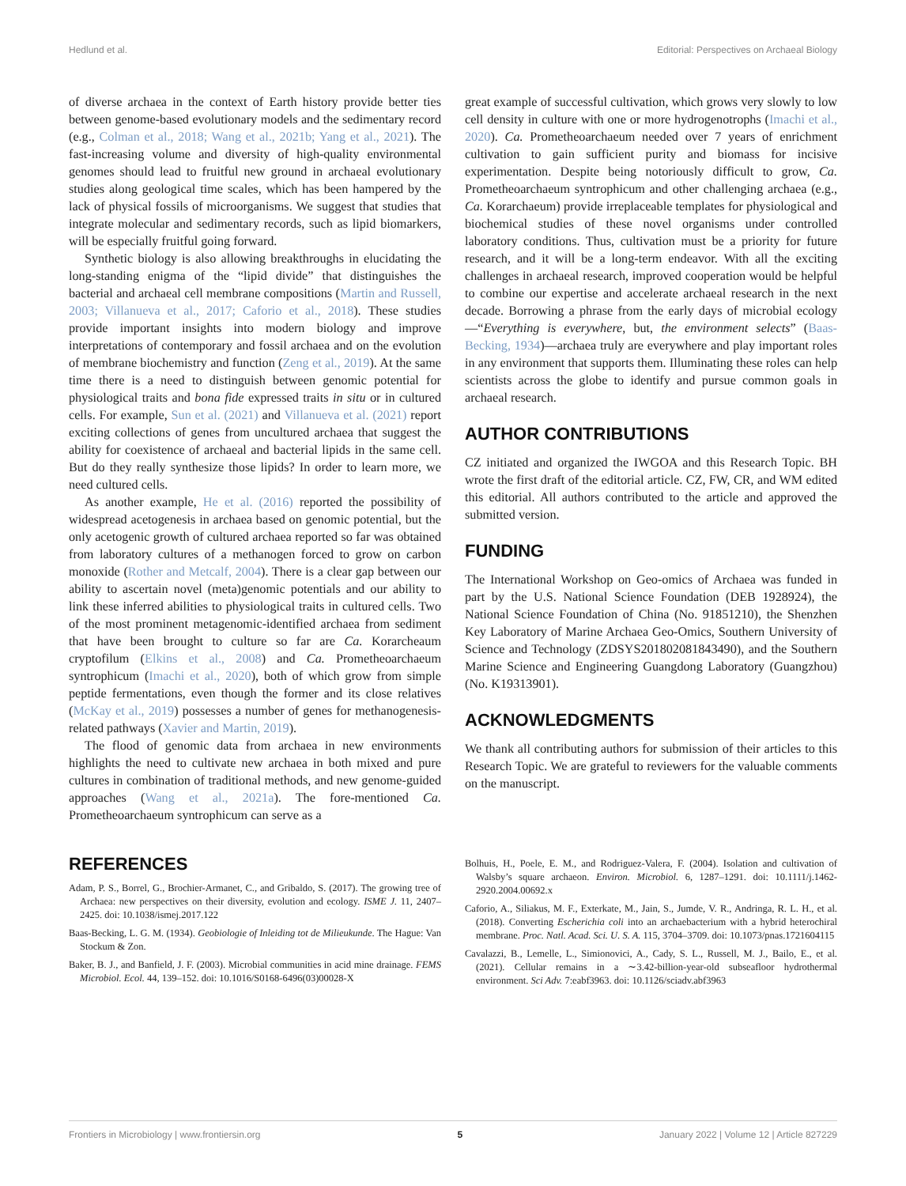Hedlund et al. Editorial: Perspectives on Archaeal Biology
of diverse archaea in the context of Earth history provide better ties between genome-based evolutionary models and the sedimentary record (e.g., Colman et al., 2018; Wang et al., 2021b; Yang et al., 2021). The fast-increasing volume and diversity of high-quality environmental genomes should lead to fruitful new ground in archaeal evolutionary studies along geological time scales, which has been hampered by the lack of physical fossils of microorganisms. We suggest that studies that integrate molecular and sedimentary records, such as lipid biomarkers, will be especially fruitful going forward.
Synthetic biology is also allowing breakthroughs in elucidating the long-standing enigma of the “lipid divide” that distinguishes the bacterial and archaeal cell membrane compositions (Martin and Russell, 2003; Villanueva et al., 2017; Caforio et al., 2018). These studies provide important insights into modern biology and improve interpretations of contemporary and fossil archaea and on the evolution of membrane biochemistry and function (Zeng et al., 2019). At the same time there is a need to distinguish between genomic potential for physiological traits and bona fide expressed traits in situ or in cultured cells. For example, Sun et al. (2021) and Villanueva et al. (2021) report exciting collections of genes from uncultured archaea that suggest the ability for coexistence of archaeal and bacterial lipids in the same cell. But do they really synthesize those lipids? In order to learn more, we need cultured cells.
As another example, He et al. (2016) reported the possibility of widespread acetogenesis in archaea based on genomic potential, but the only acetogenic growth of cultured archaea reported so far was obtained from laboratory cultures of a methanogen forced to grow on carbon monoxide (Rother and Metcalf, 2004). There is a clear gap between our ability to ascertain novel (meta)genomic potentials and our ability to link these inferred abilities to physiological traits in cultured cells. Two of the most prominent metagenomic-identified archaea from sediment that have been brought to culture so far are Ca. Korarcheaum cryptofilum (Elkins et al., 2008) and Ca. Prometheoarchaeum syntrophicum (Imachi et al., 2020), both of which grow from simple peptide fermentations, even though the former and its close relatives (McKay et al., 2019) possesses a number of genes for methanogenesis-related pathways (Xavier and Martin, 2019).
The flood of genomic data from archaea in new environments highlights the need to cultivate new archaea in both mixed and pure cultures in combination of traditional methods, and new genome-guided approaches (Wang et al., 2021a). The fore-mentioned Ca. Prometheoarchaeum syntrophicum can serve as a
great example of successful cultivation, which grows very slowly to low cell density in culture with one or more hydrogenotrophs (Imachi et al., 2020). Ca. Prometheoarchaeum needed over 7 years of enrichment cultivation to gain sufficient purity and biomass for incisive experimentation. Despite being notoriously difficult to grow, Ca. Prometheoarchaeum syntrophicum and other challenging archaea (e.g., Ca. Korarchaeum) provide irreplaceable templates for physiological and biochemical studies of these novel organisms under controlled laboratory conditions. Thus, cultivation must be a priority for future research, and it will be a long-term endeavor. With all the exciting challenges in archaeal research, improved cooperation would be helpful to combine our expertise and accelerate archaeal research in the next decade. Borrowing a phrase from the early days of microbial ecology—“Everything is everywhere, but, the environment selects” (Baas-Becking, 1934)—archaea truly are everywhere and play important roles in any environment that supports them. Illuminating these roles can help scientists across the globe to identify and pursue common goals in archaeal research.
AUTHOR CONTRIBUTIONS
CZ initiated and organized the IWGOA and this Research Topic. BH wrote the first draft of the editorial article. CZ, FW, CR, and WM edited this editorial. All authors contributed to the article and approved the submitted version.
FUNDING
The International Workshop on Geo-omics of Archaea was funded in part by the U.S. National Science Foundation (DEB 1928924), the National Science Foundation of China (No. 91851210), the Shenzhen Key Laboratory of Marine Archaea Geo-Omics, Southern University of Science and Technology (ZDSYS201802081843490), and the Southern Marine Science and Engineering Guangdong Laboratory (Guangzhou) (No. K19313901).
ACKNOWLEDGMENTS
We thank all contributing authors for submission of their articles to this Research Topic. We are grateful to reviewers for the valuable comments on the manuscript.
REFERENCES
Adam, P. S., Borrel, G., Brochier-Armanet, C., and Gribaldo, S. (2017). The growing tree of Archaea: new perspectives on their diversity, evolution and ecology. ISME J. 11, 2407–2425. doi: 10.1038/ismej.2017.122
Baas-Becking, L. G. M. (1934). Geobiologie of Inleiding tot de Milieukunde. The Hague: Van Stockum & Zon.
Baker, B. J., and Banfield, J. F. (2003). Microbial communities in acid mine drainage. FEMS Microbiol. Ecol. 44, 139–152. doi: 10.1016/S0168-6496(03)00028-X
Bolhuis, H., Poele, E. M., and Rodriguez-Valera, F. (2004). Isolation and cultivation of Walsby’s square archaeon. Environ. Microbiol. 6, 1287–1291. doi: 10.1111/j.1462-2920.2004.00692.x
Caforio, A., Siliakus, M. F., Exterkate, M., Jain, S., Jumde, V. R., Andringa, R. L. H., et al. (2018). Converting Escherichia coli into an archaebacterium with a hybrid heterochiral membrane. Proc. Natl. Acad. Sci. U. S. A. 115, 3704–3709. doi: 10.1073/pnas.1721604115
Cavalazzi, B., Lemelle, L., Simionovici, A., Cady, S. L., Russell, M. J., Bailo, E., et al. (2021). Cellular remains in a ∼3.42-billion-year-old subseafloor hydrothermal environment. Sci Adv. 7:eabf3963. doi: 10.1126/sciadv.abf3963
Frontiers in Microbiology | www.frontiersin.org 5 January 2022 | Volume 12 | Article 827229